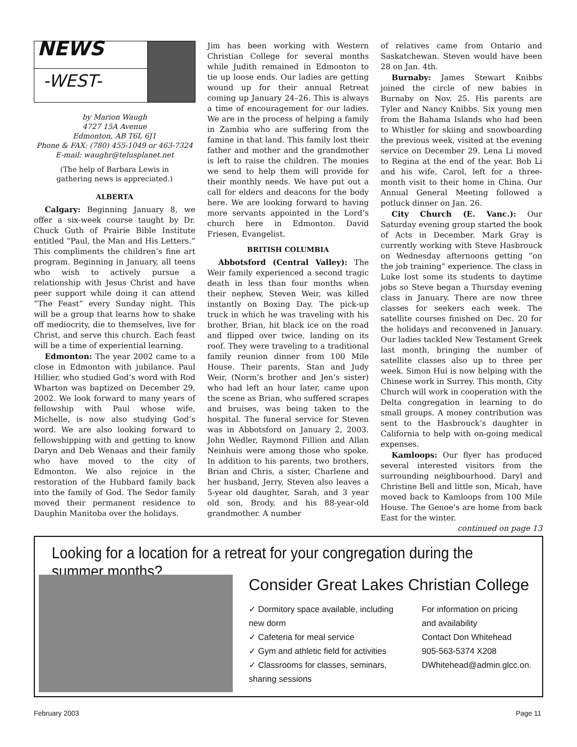NEWS
-WEST-
by Marion Waugh
4727 15A Avenue
Edmonton, AB T6L 6J1
Phone & FAX: (780) 455-1049 or 463-7324
E-mail: waughr@telusplanet.net
(The help of Barbara Lewis in
gathering news is appreciated.)
ALBERTA
Calgary: Beginning January 8, we offer a six-week course taught by Dr. Chuck Guth of Prairie Bible Institute entitled “Paul, the Man and His Letters.” This compliments the children’s fine art program. Beginning in January, all teens who wish to actively pursue a relationship with Jesus Christ and have peer support while doing it can attend “The Feast” every Sunday night. This will be a group that learns how to shake off mediocrity, die to themselves, live for Christ, and serve this church. Each feast will be a time of experiential learning.
Edmonton: The year 2002 came to a close in Edmonton with jubilance. Paul Hillier, who studied God’s word with Rod Wharton was baptized on December 29, 2002. We look forward to many years of fellowship with Paul whose wife, Michelle, is now also studying God’s word. We are also looking forward to fellowshipping with and getting to know Daryn and Deb Wenaas and their family who have moved to the city of Edmonton. We also rejoice in the restoration of the Hubbard family back into the family of God. The Sedor family moved their permanent residence to Dauphin Manitoba over the holidays.
Jim has been working with Western Christian College for several months while Judith remained in Edmonton to tie up loose ends. Our ladies are getting wound up for their annual Retreat coming up January 24–26. This is always a time of encouragement for our ladies. We are in the process of helping a family in Zambia who are suffering from the famine in that land. This family lost their father and mother and the grandmother is left to raise the children. The monies we send to help them will provide for their monthly needs. We have put out a call for elders and deacons for the body here. We are looking forward to having more servants appointed in the Lord’s church here in Edmonton. David Friesen, Evangelist.
BRITISH COLUMBIA
Abbotsford (Central Valley): The Weir family experienced a second tragic death in less than four months when their nephew, Steven Weir, was killed instantly on Boxing Day. The pick-up truck in which he was traveling with his brother, Brian, hit black ice on the road and flipped over twice, landing on its roof. They were traveling to a traditional family reunion dinner from 100 Mile House. Their parents, Stan and Judy Weir, (Norm’s brother and Jen’s sister) who had left an hour later, came upon the scene as Brian, who suffered scrapes and bruises, was being taken to the hospital. The funeral service for Steven was in Abbotsford on January 2, 2003. John Wedler, Raymond Fillion and Allan Neinhuis were among those who spoke. In addition to his parents, two brothers, Brian and Chris, a sister, Charlene and her husband, Jerry, Steven also leaves a 5-year old daughter, Sarah, and 3 year old son, Brody, and his 88-year-old grandmother. A number
of relatives came from Ontario and Saskatchewan. Steven would have been 28 on Jan. 4th.
Burnaby: James Stewart Knibbs joined the circle of new babies in Burnaby on Nov. 25. His parents are Tyler and Nancy Knibbs. Six young men from the Bahama Islands who had been to Whistler for skiing and snowboarding the previous week, visited at the evening service on December 29. Lena Li moved to Regina at the end of the year. Bob Li and his wife, Carol, left for a three-month visit to their home in China. Our Annual General Meeting followed a potluck dinner on Jan. 26.
City Church (E. Vanc.): Our Saturday evening group started the book of Acts in December. Mark Gray is currently working with Steve Hasbrouck on Wednesday afternoons getting “on the job training” experience. The class in Luke lost some its students to daytime jobs so Steve began a Thursday evening class in January. There are now three classes for seekers each week. The satellite courses finished on Dec. 20 for the holidays and reconvened in January. Our ladies tackled New Testament Greek last month, bringing the number of satellite classes also up to three per week. Simon Hui is now helping with the Chinese work in Surrey. This month, City Church will work in cooperation with the Delta congregation in learning to do small groups. A money contribution was sent to the Hasbrouck’s daughter in California to help with on-going medical expenses.
Kamloops: Our flyer has produced several interested visitors from the surrounding neighbourhood. Daryl and Christine Bell and little son, Micah, have moved back to Kamloops from 100 Mile House. The Genoe’s are home from back East for the winter.
continued on page 13
Looking for a location for a retreat for your congregation during the summer months?
Consider Great Lakes Christian College
✓ Dormitory space available, including new dorm
✓ Cafeteria for meal service
✓ Gym and athletic field for activities
✓ Classrooms for classes, seminars, sharing sessions
For information on pricing
and availability
Contact Don Whitehead
905-563-5374 X208
DWhitehead@admin.glcc.on.
February 2003 Page 11